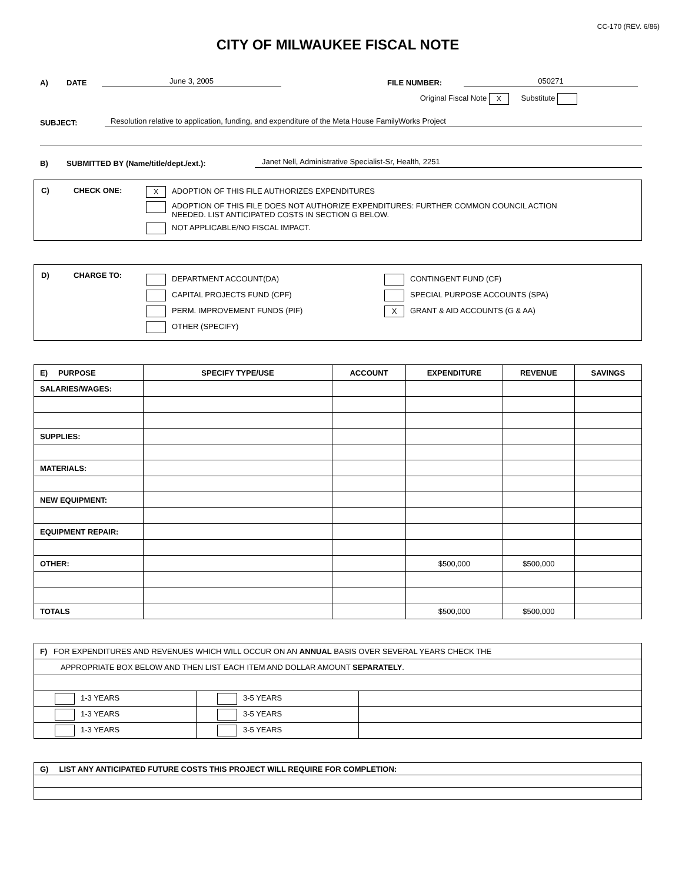CC-170 (REV. 6/86)
CITY OF MILWAUKEE FISCAL NOTE
A) DATE June 3, 2005 FILE NUMBER: 050271
Original Fiscal Note X Substitute
SUBJECT: Resolution relative to application, funding, and expenditure of the Meta House FamilyWorks Project
B) SUBMITTED BY (Name/title/dept./ext.): Janet Nell, Administrative Specialist-Sr, Health, 2251
C) CHECK ONE:
X ADOPTION OF THIS FILE AUTHORIZES EXPENDITURES
ADOPTION OF THIS FILE DOES NOT AUTHORIZE EXPENDITURES: FURTHER COMMON COUNCIL ACTION
NEEDED. LIST ANTICIPATED COSTS IN SECTION G BELOW.
NOT APPLICABLE/NO FISCAL IMPACT.
D) CHARGE TO:
DEPARTMENT ACCOUNT(DA)
CAPITAL PROJECTS FUND (CPF)
PERM. IMPROVEMENT FUNDS (PIF)
OTHER (SPECIFY)
CONTINGENT FUND (CF)
SPECIAL PURPOSE ACCOUNTS (SPA)
X GRANT & AID ACCOUNTS (G & AA)
| E) PURPOSE | SPECIFY TYPE/USE | ACCOUNT | EXPENDITURE | REVENUE | SAVINGS |
| --- | --- | --- | --- | --- | --- |
| SALARIES/WAGES: | | | | | |
| SUPPLIES: | | | | | |
| MATERIALS: | | | | | |
| NEW EQUIPMENT: | | | | | |
| EQUIPMENT REPAIR: | | | | | |
| OTHER: | | | $500,000 | $500,000 | |
| TOTALS | | | $500,000 | $500,000 | |
| F) FOR EXPENDITURES AND REVENUES WHICH WILL OCCUR ON AN ANNUAL BASIS OVER SEVERAL YEARS CHECK THE | | |
| APPROPRIATE BOX BELOW AND THEN LIST EACH ITEM AND DOLLAR AMOUNT SEPARATELY . | | |
| 1-3 YEARS | 3-5 YEARS | |
| 1-3 YEARS | 3-5 YEARS | |
| 1-3 YEARS | 3-5 YEARS | |
| G) LIST ANY ANTICIPATED FUTURE COSTS THIS PROJECT WILL REQUIRE FOR COMPLETION: |